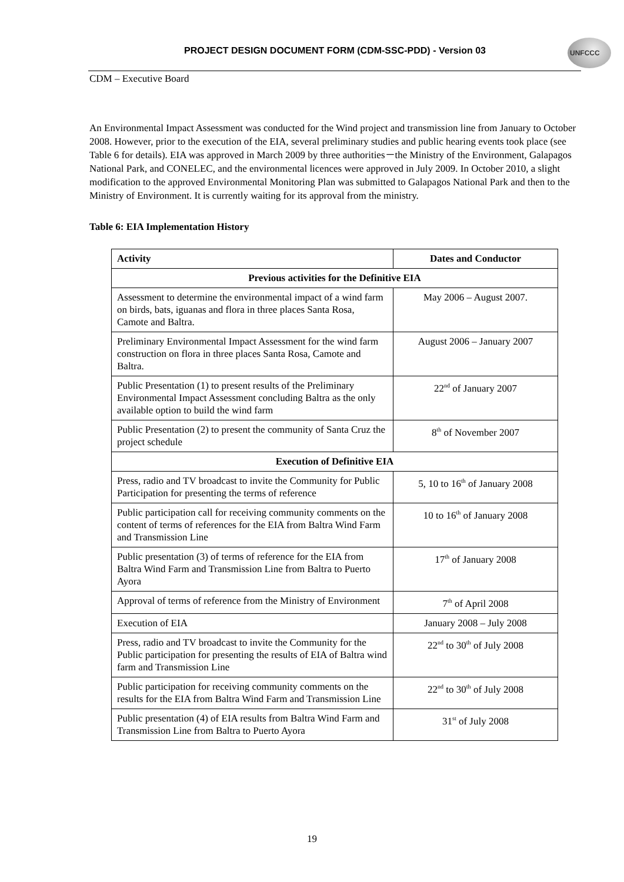PROJECT DESIGN DOCUMENT FORM (CDM-SSC-PDD) - Version 03 UNFCCC
CDM – Executive Board
An Environmental Impact Assessment was conducted for the Wind project and transmission line from January to October 2008. However, prior to the execution of the EIA, several preliminary studies and public hearing events took place (see Table 6 for details). EIA was approved in March 2009 by three authorities－the Ministry of the Environment, Galapagos National Park, and CONELEC, and the environmental licences were approved in July 2009. In October 2010, a slight modification to the approved Environmental Monitoring Plan was submitted to Galapagos National Park and then to the Ministry of Environment. It is currently waiting for its approval from the ministry.
Table 6: EIA Implementation History
| Activity | Dates and Conductor |
| --- | --- |
| Previous activities for the Definitive EIA | |
| Assessment to determine the environmental impact of a wind farm on birds, bats, iguanas and flora in three places Santa Rosa, Camote and Baltra. | May 2006 – August 2007. |
| Preliminary Environmental Impact Assessment for the wind farm construction on flora in three places Santa Rosa, Camote and Baltra. | August 2006 – January 2007 |
| Public Presentation (1) to present results of the Preliminary Environmental Impact Assessment concluding Baltra as the only available option to build the wind farm | 22<sup>nd</sup> of January 2007 |
| Public Presentation (2) to present the community of Santa Cruz the project schedule | 8<sup>th</sup> of November 2007 |
| Execution of Definitive EIA | |
| Press, radio and TV broadcast to invite the Community for Public Participation for presenting the terms of reference | 5, 10 to 16<sup>th</sup> of January 2008 |
| Public participation call for receiving community comments on the content of terms of references for the EIA from Baltra Wind Farm and Transmission Line | 10 to 16<sup>th</sup> of January 2008 |
| Public presentation (3) of terms of reference for the EIA from Baltra Wind Farm and Transmission Line from Baltra to Puerto Ayora | 17<sup>th</sup> of January 2008 |
| Approval of terms of reference from the Ministry of Environment | 7<sup>th</sup> of April 2008 |
| Execution of EIA | January 2008 – July 2008 |
| Press, radio and TV broadcast to invite the Community for the Public participation for presenting the results of EIA of Baltra wind farm and Transmission Line | 22<sup>nd</sup> to 30<sup>th</sup> of July 2008 |
| Public participation for receiving community comments on the results for the EIA from Baltra Wind Farm and Transmission Line | 22<sup>nd</sup> to 30<sup>th</sup> of July 2008 |
| Public presentation (4) of EIA results from Baltra Wind Farm and Transmission Line from Baltra to Puerto Ayora | 31<sup>st</sup> of July 2008 |
19